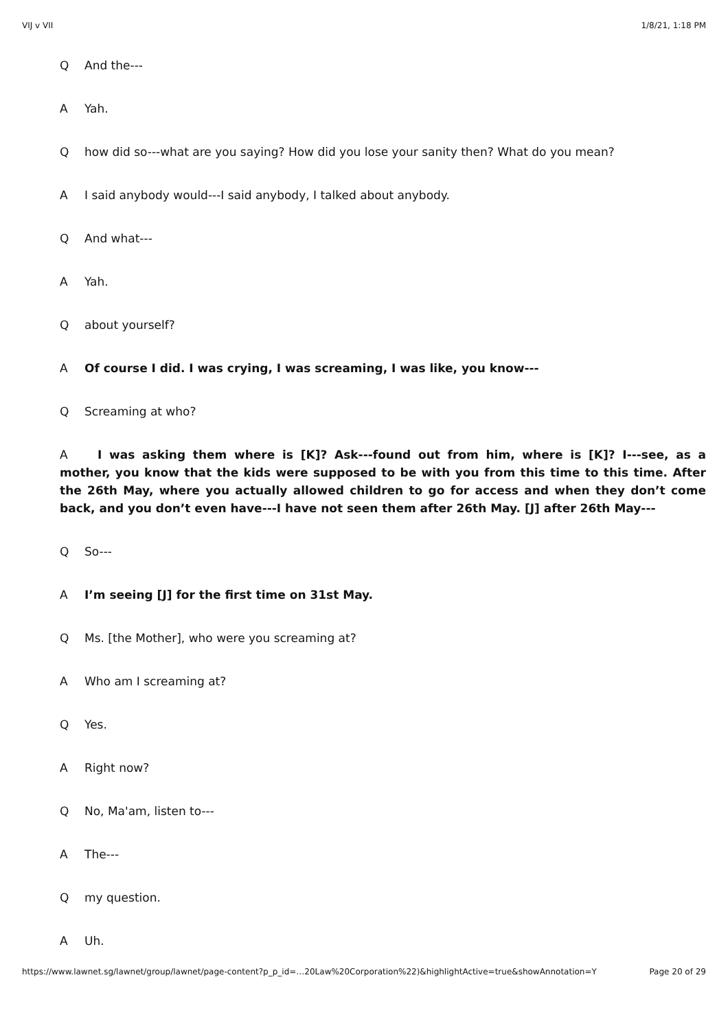VIJ v VII 1/8/21, 1:18 PM
Q And the---
A Yah.
Qhow did so---what are you saying? How did you lose your sanity then? What do you mean?
A I said anybody would---I said anybody, I talked about anybody.
Q And what---
A Yah.
Qabout yourself?
A Of course I did. I was crying, I was screaming, I was like, you know---
Q Screaming at who?
A I was asking them where is [K]? Ask---found out from him, where is [K]? I---see, as a mother, you know that the kids were supposed to be with you from this time to this time. After the 26th May, where you actually allowed children to go for access and when they don’t come back, and you don’t even have---I have not seen them after 26th May. [J] after 26th May---
Q So---
A I’m seeing [J] for the first time on 31st May.
Q Ms. [the Mother], who were you screaming at?
A Who am I screaming at?
Q Yes.
A Right now?
Q No, Ma'am, listen to---
A The---
Qmy question.
A Uh.
https://www.lawnet.sg/lawnet/group/lawnet/page-content?p_p_id=…20Law%20Corporation%22)&highlightActive=true&showAnnotation=Y Page 20 of 29